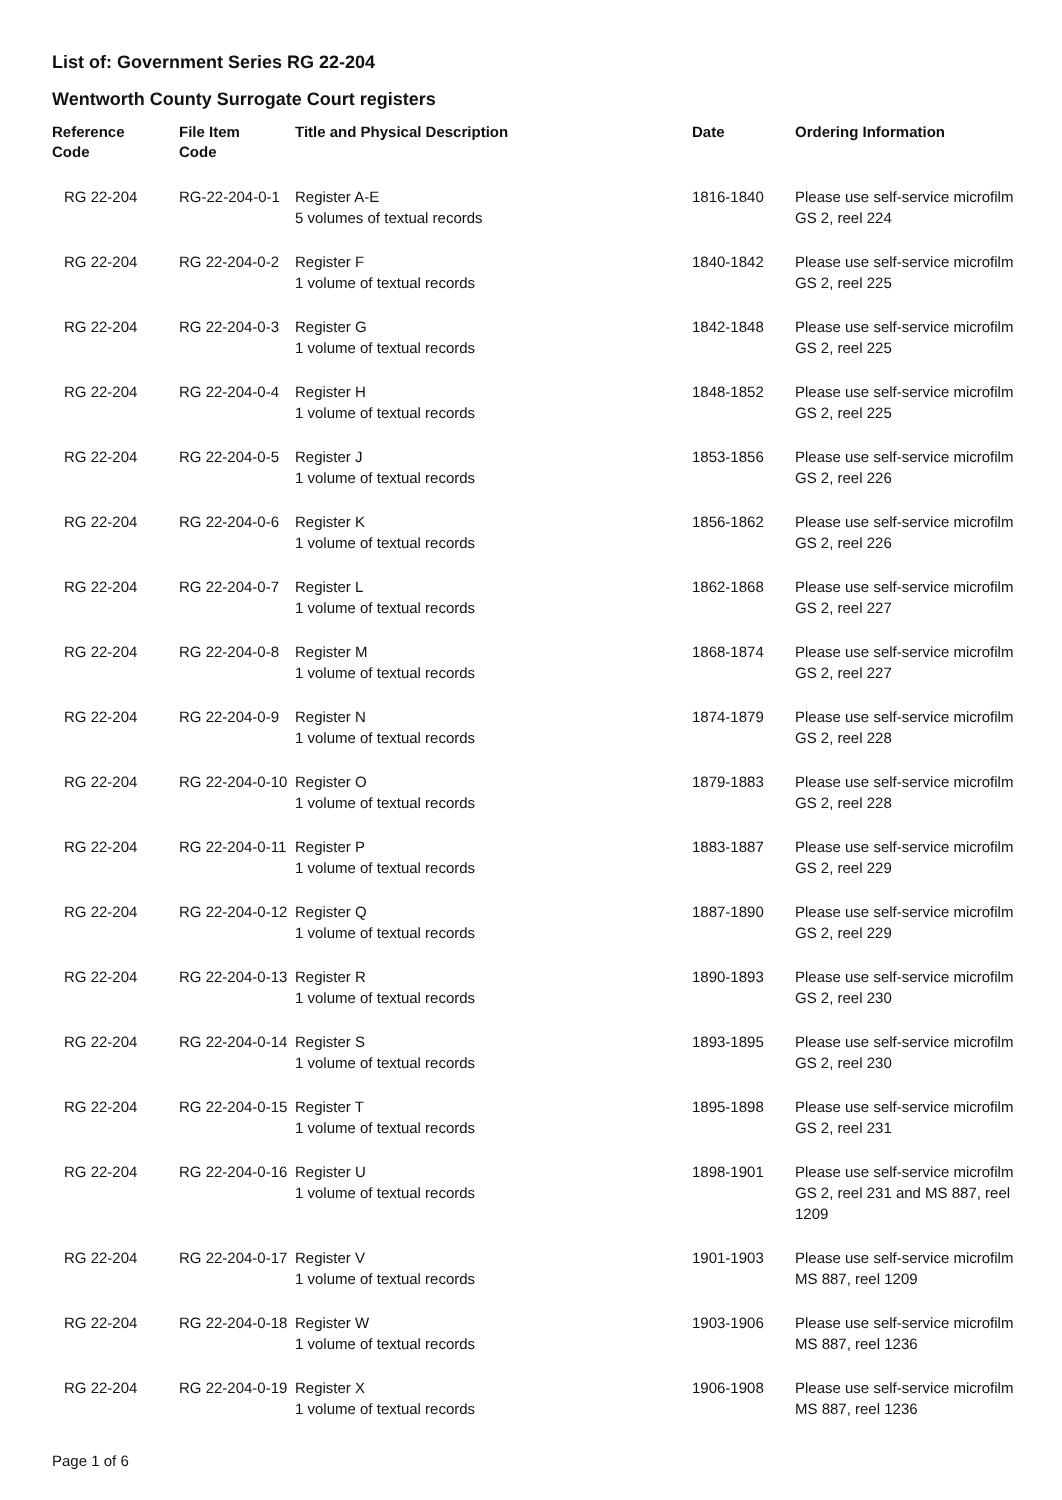List of: Government Series RG 22-204
Wentworth County Surrogate Court registers
| Reference Code | File Item Code | Title and Physical Description | Date | Ordering Information |
| --- | --- | --- | --- | --- |
| RG 22-204 | RG-22-204-0-1 | Register A-E 5 volumes of textual records | 1816-1840 | Please use self-service microfilm GS 2, reel 224 |
| RG 22-204 | RG 22-204-0-2 | Register F 1 volume of textual records | 1840-1842 | Please use self-service microfilm GS 2, reel 225 |
| RG 22-204 | RG 22-204-0-3 | Register G 1 volume of textual records | 1842-1848 | Please use self-service microfilm GS 2, reel 225 |
| RG 22-204 | RG 22-204-0-4 | Register H 1 volume of textual records | 1848-1852 | Please use self-service microfilm GS 2, reel 225 |
| RG 22-204 | RG 22-204-0-5 | Register J 1 volume of textual records | 1853-1856 | Please use self-service microfilm GS 2, reel 226 |
| RG 22-204 | RG 22-204-0-6 | Register K 1 volume of textual records | 1856-1862 | Please use self-service microfilm GS 2, reel 226 |
| RG 22-204 | RG 22-204-0-7 | Register L 1 volume of textual records | 1862-1868 | Please use self-service microfilm GS 2, reel 227 |
| RG 22-204 | RG 22-204-0-8 | Register M 1 volume of textual records | 1868-1874 | Please use self-service microfilm GS 2, reel 227 |
| RG 22-204 | RG 22-204-0-9 | Register N 1 volume of textual records | 1874-1879 | Please use self-service microfilm GS 2, reel 228 |
| RG 22-204 | RG 22-204-0-10 | Register O 1 volume of textual records | 1879-1883 | Please use self-service microfilm GS 2, reel 228 |
| RG 22-204 | RG 22-204-0-11 | Register P 1 volume of textual records | 1883-1887 | Please use self-service microfilm GS 2, reel 229 |
| RG 22-204 | RG 22-204-0-12 | Register Q 1 volume of textual records | 1887-1890 | Please use self-service microfilm GS 2, reel 229 |
| RG 22-204 | RG 22-204-0-13 | Register R 1 volume of textual records | 1890-1893 | Please use self-service microfilm GS 2, reel 230 |
| RG 22-204 | RG 22-204-0-14 | Register S 1 volume of textual records | 1893-1895 | Please use self-service microfilm GS 2, reel 230 |
| RG 22-204 | RG 22-204-0-15 | Register T 1 volume of textual records | 1895-1898 | Please use self-service microfilm GS 2, reel 231 |
| RG 22-204 | RG 22-204-0-16 | Register U 1 volume of textual records | 1898-1901 | Please use self-service microfilm GS 2, reel 231 and MS 887, reel 1209 |
| RG 22-204 | RG 22-204-0-17 | Register V 1 volume of textual records | 1901-1903 | Please use self-service microfilm MS 887, reel 1209 |
| RG 22-204 | RG 22-204-0-18 | Register W 1 volume of textual records | 1903-1906 | Please use self-service microfilm MS 887, reel 1236 |
| RG 22-204 | RG 22-204-0-19 | Register X 1 volume of textual records | 1906-1908 | Please use self-service microfilm MS 887, reel 1236 |
Page 1 of 6